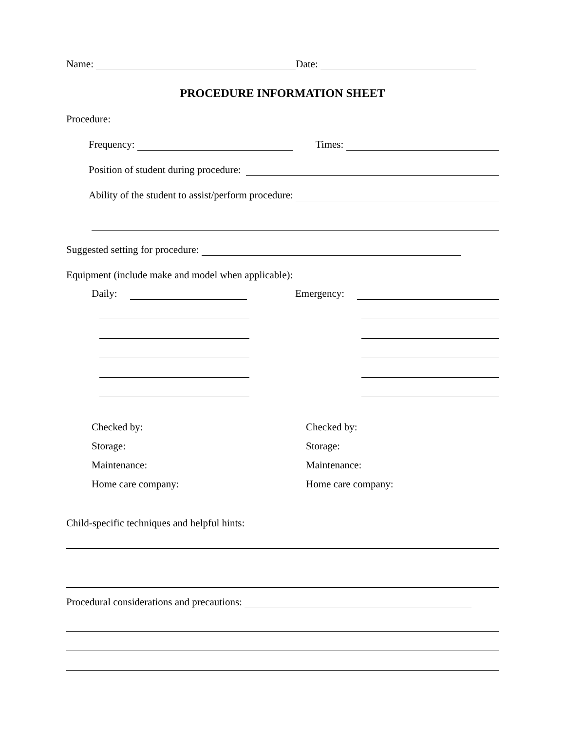Name: Date:
PROCEDURE INFORMATION SHEET
Procedure:
Frequency: Times:
Position of student during procedure:
Ability of the student to assist/perform procedure:
Suggested setting for procedure:
Equipment (include make and model when applicable):
Daily: Emergency:
Checked by:
Storage:
Maintenance:
Home care company:
Checked by:
Storage:
Maintenance:
Home care company:
Child-specific techniques and helpful hints:
Procedural considerations and precautions: